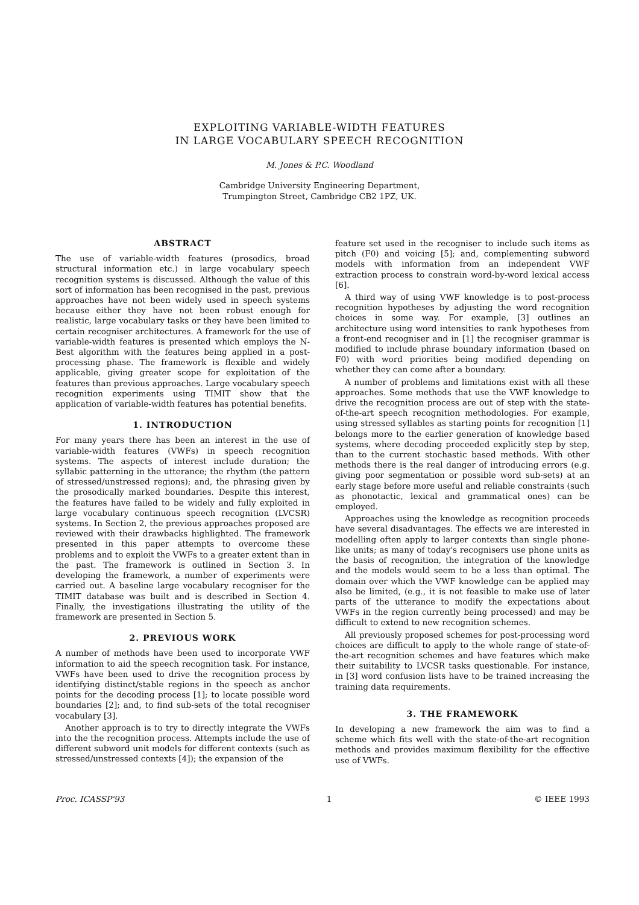EXPLOITING VARIABLE-WIDTH FEATURES
IN LARGE VOCABULARY SPEECH RECOGNITION
M. Jones & P.C. Woodland
Cambridge University Engineering Department,
Trumpington Street, Cambridge CB2 1PZ, UK.
ABSTRACT
The use of variable-width features (prosodics, broad structural information etc.) in large vocabulary speech recognition systems is discussed. Although the value of this sort of information has been recognised in the past, previous approaches have not been widely used in speech systems because either they have not been robust enough for realistic, large vocabulary tasks or they have been limited to certain recogniser architectures. A framework for the use of variable-width features is presented which employs the N-Best algorithm with the features being applied in a post-processing phase. The framework is flexible and widely applicable, giving greater scope for exploitation of the features than previous approaches. Large vocabulary speech recognition experiments using TIMIT show that the application of variable-width features has potential benefits.
1. INTRODUCTION
For many years there has been an interest in the use of variable-width features (VWFs) in speech recognition systems. The aspects of interest include duration; the syllabic patterning in the utterance; the rhythm (the pattern of stressed/unstressed regions); and, the phrasing given by the prosodically marked boundaries. Despite this interest, the features have failed to be widely and fully exploited in large vocabulary continuous speech recognition (LVCSR) systems. In Section 2, the previous approaches proposed are reviewed with their drawbacks highlighted. The framework presented in this paper attempts to overcome these problems and to exploit the VWFs to a greater extent than in the past. The framework is outlined in Section 3. In developing the framework, a number of experiments were carried out. A baseline large vocabulary recogniser for the TIMIT database was built and is described in Section 4. Finally, the investigations illustrating the utility of the framework are presented in Section 5.
2. PREVIOUS WORK
A number of methods have been used to incorporate VWF information to aid the speech recognition task. For instance, VWFs have been used to drive the recognition process by identifying distinct/stable regions in the speech as anchor points for the decoding process [1]; to locate possible word boundaries [2]; and, to find sub-sets of the total recogniser vocabulary [3].
Another approach is to try to directly integrate the VWFs into the the recognition process. Attempts include the use of different subword unit models for different contexts (such as stressed/unstressed contexts [4]); the expansion of the
feature set used in the recogniser to include such items as pitch (F0) and voicing [5]; and, complementing subword models with information from an independent VWF extraction process to constrain word-by-word lexical access [6].
A third way of using VWF knowledge is to post-process recognition hypotheses by adjusting the word recognition choices in some way. For example, [3] outlines an architecture using word intensities to rank hypotheses from a front-end recogniser and in [1] the recogniser grammar is modified to include phrase boundary information (based on F0) with word priorities being modified depending on whether they can come after a boundary.
A number of problems and limitations exist with all these approaches. Some methods that use the VWF knowledge to drive the recognition process are out of step with the state-of-the-art speech recognition methodologies. For example, using stressed syllables as starting points for recognition [1] belongs more to the earlier generation of knowledge based systems, where decoding proceeded explicitly step by step, than to the current stochastic based methods. With other methods there is the real danger of introducing errors (e.g. giving poor segmentation or possible word sub-sets) at an early stage before more useful and reliable constraints (such as phonotactic, lexical and grammatical ones) can be employed.
Approaches using the knowledge as recognition proceeds have several disadvantages. The effects we are interested in modelling often apply to larger contexts than single phone-like units; as many of today's recognisers use phone units as the basis of recognition, the integration of the knowledge and the models would seem to be a less than optimal. The domain over which the VWF knowledge can be applied may also be limited, (e.g., it is not feasible to make use of later parts of the utterance to modify the expectations about VWFs in the region currently being processed) and may be difficult to extend to new recognition schemes.
All previously proposed schemes for post-processing word choices are difficult to apply to the whole range of state-of-the-art recognition schemes and have features which make their suitability to LVCSR tasks questionable. For instance, in [3] word confusion lists have to be trained increasing the training data requirements.
3. THE FRAMEWORK
In developing a new framework the aim was to find a scheme which fits well with the state-of-the-art recognition methods and provides maximum flexibility for the effective use of VWFs.
Proc. ICASSP'93 1 © IEEE 1993